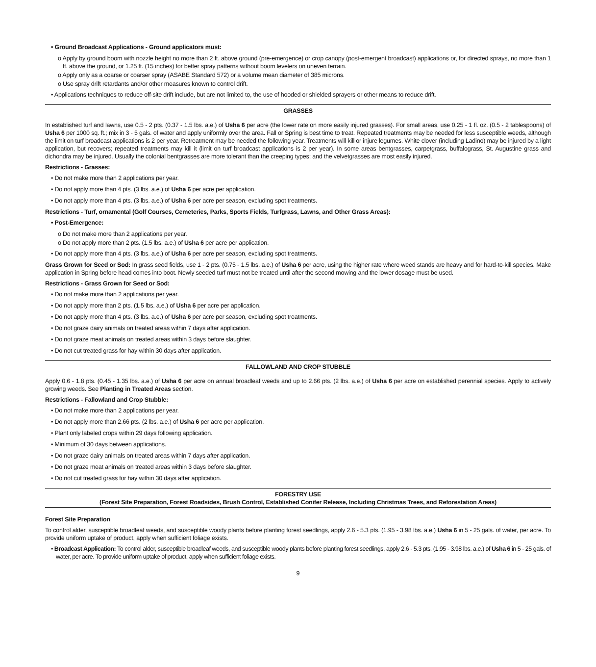• Ground Broadcast Applications - Ground applicators must:
o Apply by ground boom with nozzle height no more than 2 ft. above ground (pre-emergence) or crop canopy (post-emergent broadcast) applications or, for directed sprays, no more than 1 ft. above the ground, or 1.25 ft. (15 inches) for better spray patterns without boom levelers on uneven terrain.
o Apply only as a coarse or coarser spray (ASABE Standard 572) or a volume mean diameter of 385 microns.
o Use spray drift retardants and/or other measures known to control drift.
• Applications techniques to reduce off-site drift include, but are not limited to, the use of hooded or shielded sprayers or other means to reduce drift.
GRASSES
In established turf and lawns, use 0.5 - 2 pts. (0.37 - 1.5 lbs. a.e.) of Usha 6 per acre (the lower rate on more easily injured grasses). For small areas, use 0.25 - 1 fl. oz. (0.5 - 2 tablespoons) of Usha 6 per 1000 sq. ft.; mix in 3 - 5 gals. of water and apply uniformly over the area. Fall or Spring is best time to treat. Repeated treatments may be needed for less susceptible weeds, although the limit on turf broadcast applications is 2 per year. Retreatment may be needed the following year. Treatments will kill or injure legumes. White clover (including Ladino) may be injured by a light application, but recovers; repeated treatments may kill it (limit on turf broadcast applications is 2 per year). In some areas bentgrasses, carpetgrass, buffalograss, St. Augustine grass and dichondra may be injured. Usually the colonial bentgrasses are more tolerant than the creeping types; and the velvetgrasses are most easily injured.
Restrictions - Grasses:
• Do not make more than 2 applications per year.
• Do not apply more than 4 pts. (3 lbs. a.e.) of Usha 6 per acre per application.
• Do not apply more than 4 pts. (3 lbs. a.e.) of Usha 6 per acre per season, excluding spot treatments.
Restrictions - Turf, ornamental (Golf Courses, Cemeteries, Parks, Sports Fields, Turfgrass, Lawns, and Other Grass Areas):
• Post-Emergence:
o Do not make more than 2 applications per year.
o Do not apply more than 2 pts. (1.5 lbs. a.e.) of Usha 6 per acre per application.
• Do not apply more than 4 pts. (3 lbs. a.e.) of Usha 6 per acre per season, excluding spot treatments.
Grass Grown for Seed or Sod: In grass seed fields, use 1 - 2 pts. (0.75 - 1.5 lbs. a.e.) of Usha 6 per acre, using the higher rate where weed stands are heavy and for hard-to-kill species. Make application in Spring before head comes into boot. Newly seeded turf must not be treated until after the second mowing and the lower dosage must be used.
Restrictions - Grass Grown for Seed or Sod:
• Do not make more than 2 applications per year.
• Do not apply more than 2 pts. (1.5 lbs. a.e.) of Usha 6 per acre per application.
• Do not apply more than 4 pts. (3 lbs. a.e.) of Usha 6 per acre per season, excluding spot treatments.
• Do not graze dairy animals on treated areas within 7 days after application.
• Do not graze meat animals on treated areas within 3 days before slaughter.
• Do not cut treated grass for hay within 30 days after application.
FALLOWLAND AND CROP STUBBLE
Apply 0.6 - 1.8 pts. (0.45 - 1.35 lbs. a.e.) of Usha 6 per acre on annual broadleaf weeds and up to 2.66 pts. (2 lbs. a.e.) of Usha 6 per acre on established perennial species. Apply to actively growing weeds. See Planting in Treated Areas section.
Restrictions - Fallowland and Crop Stubble:
• Do not make more than 2 applications per year.
• Do not apply more than 2.66 pts. (2 lbs. a.e.) of Usha 6 per acre per application.
• Plant only labeled crops within 29 days following application.
• Minimum of 30 days between applications.
• Do not graze dairy animals on treated areas within 7 days after application.
• Do not graze meat animals on treated areas within 3 days before slaughter.
• Do not cut treated grass for hay within 30 days after application.
FORESTRY USE
(Forest Site Preparation, Forest Roadsides, Brush Control, Established Conifer Release, Including Christmas Trees, and Reforestation Areas)
Forest Site Preparation
To control alder, susceptible broadleaf weeds, and susceptible woody plants before planting forest seedlings, apply 2.6 - 5.3 pts. (1.95 - 3.98 lbs. a.e.) Usha 6 in 5 - 25 gals. of water, per acre. To provide uniform uptake of product, apply when sufficient foliage exists.
• Broadcast Application: To control alder, susceptible broadleaf weeds, and susceptible woody plants before planting forest seedlings, apply 2.6 - 5.3 pts. (1.95 - 3.98 lbs. a.e.) of Usha 6 in 5 - 25 gals. of water, per acre. To provide uniform uptake of product, apply when sufficient foliage exists.
9